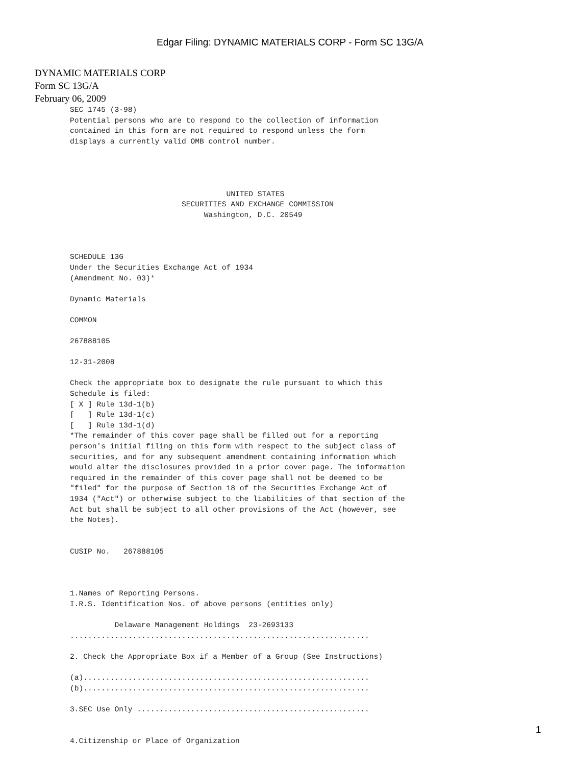Edgar Filing: DYNAMIC MATERIALS CORP - Form SC 13G/A
DYNAMIC MATERIALS CORP
Form SC 13G/A
February 06, 2009
SEC 1745 (3-98)
Potential persons who are to respond to the collection of information
contained in this form are not required to respond unless the form
displays a currently valid OMB control number.




                                   UNITED STATES
                         SECURITIES AND EXCHANGE COMMISSION
                              Washington, D.C. 20549



SCHEDULE 13G
Under the Securities Exchange Act of 1934
(Amendment No. 03)*

Dynamic Materials

COMMON

267888105

12-31-2008

Check the appropriate box to designate the rule pursuant to which this
Schedule is filed:
[ X ] Rule 13d-1(b)
[   ] Rule 13d-1(c)
[   ] Rule 13d-1(d)
*The remainder of this cover page shall be filled out for a reporting
person's initial filing on this form with respect to the subject class of
securities, and for any subsequent amendment containing information which
would alter the disclosures provided in a prior cover page. The information
required in the remainder of this cover page shall not be deemed to be
"filed" for the purpose of Section 18 of the Securities Exchange Act of
1934 ("Act") or otherwise subject to the liabilities of that section of the
Act but shall be subject to all other provisions of the Act (however, see
the Notes).


CUSIP No.   267888105



1.Names of Reporting Persons.
I.R.S. Identification Nos. of above persons (entities only)

          Delaware Management Holdings  23-2693133
...................................................................

2. Check the Appropriate Box if a Member of a Group (See Instructions)

(a)................................................................
(b)................................................................

3.SEC Use Only ....................................................


4.Citizenship or Place of Organization
1